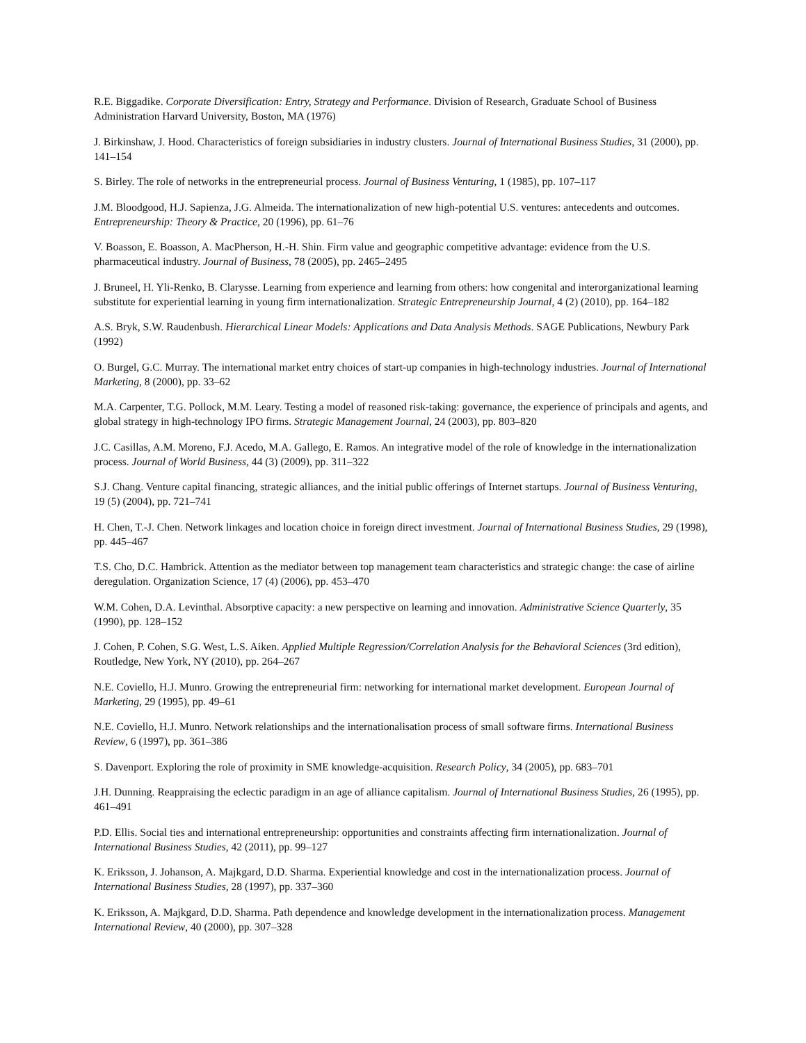R.E. Biggadike. Corporate Diversification: Entry, Strategy and Performance. Division of Research, Graduate School of Business Administration Harvard University, Boston, MA (1976)
J. Birkinshaw, J. Hood. Characteristics of foreign subsidiaries in industry clusters. Journal of International Business Studies, 31 (2000), pp. 141–154
S. Birley. The role of networks in the entrepreneurial process. Journal of Business Venturing, 1 (1985), pp. 107–117
J.M. Bloodgood, H.J. Sapienza, J.G. Almeida. The internationalization of new high-potential U.S. ventures: antecedents and outcomes. Entrepreneurship: Theory & Practice, 20 (1996), pp. 61–76
V. Boasson, E. Boasson, A. MacPherson, H.-H. Shin. Firm value and geographic competitive advantage: evidence from the U.S. pharmaceutical industry. Journal of Business, 78 (2005), pp. 2465–2495
J. Bruneel, H. Yli-Renko, B. Clarysse. Learning from experience and learning from others: how congenital and interorganizational learning substitute for experiential learning in young firm internationalization. Strategic Entrepreneurship Journal, 4 (2) (2010), pp. 164–182
A.S. Bryk, S.W. Raudenbush. Hierarchical Linear Models: Applications and Data Analysis Methods. SAGE Publications, Newbury Park (1992)
O. Burgel, G.C. Murray. The international market entry choices of start-up companies in high-technology industries. Journal of International Marketing, 8 (2000), pp. 33–62
M.A. Carpenter, T.G. Pollock, M.M. Leary. Testing a model of reasoned risk-taking: governance, the experience of principals and agents, and global strategy in high-technology IPO firms. Strategic Management Journal, 24 (2003), pp. 803–820
J.C. Casillas, A.M. Moreno, F.J. Acedo, M.A. Gallego, E. Ramos. An integrative model of the role of knowledge in the internationalization process. Journal of World Business, 44 (3) (2009), pp. 311–322
S.J. Chang. Venture capital financing, strategic alliances, and the initial public offerings of Internet startups. Journal of Business Venturing, 19 (5) (2004), pp. 721–741
H. Chen, T.-J. Chen. Network linkages and location choice in foreign direct investment. Journal of International Business Studies, 29 (1998), pp. 445–467
T.S. Cho, D.C. Hambrick. Attention as the mediator between top management team characteristics and strategic change: the case of airline deregulation. Organization Science, 17 (4) (2006), pp. 453–470
W.M. Cohen, D.A. Levinthal. Absorptive capacity: a new perspective on learning and innovation. Administrative Science Quarterly, 35 (1990), pp. 128–152
J. Cohen, P. Cohen, S.G. West, L.S. Aiken. Applied Multiple Regression/Correlation Analysis for the Behavioral Sciences (3rd edition), Routledge, New York, NY (2010), pp. 264–267
N.E. Coviello, H.J. Munro. Growing the entrepreneurial firm: networking for international market development. European Journal of Marketing, 29 (1995), pp. 49–61
N.E. Coviello, H.J. Munro. Network relationships and the internationalisation process of small software firms. International Business Review, 6 (1997), pp. 361–386
S. Davenport. Exploring the role of proximity in SME knowledge-acquisition. Research Policy, 34 (2005), pp. 683–701
J.H. Dunning. Reappraising the eclectic paradigm in an age of alliance capitalism. Journal of International Business Studies, 26 (1995), pp. 461–491
P.D. Ellis. Social ties and international entrepreneurship: opportunities and constraints affecting firm internationalization. Journal of International Business Studies, 42 (2011), pp. 99–127
K. Eriksson, J. Johanson, A. Majkgard, D.D. Sharma. Experiential knowledge and cost in the internationalization process. Journal of International Business Studies, 28 (1997), pp. 337–360
K. Eriksson, A. Majkgard, D.D. Sharma. Path dependence and knowledge development in the internationalization process. Management International Review, 40 (2000), pp. 307–328